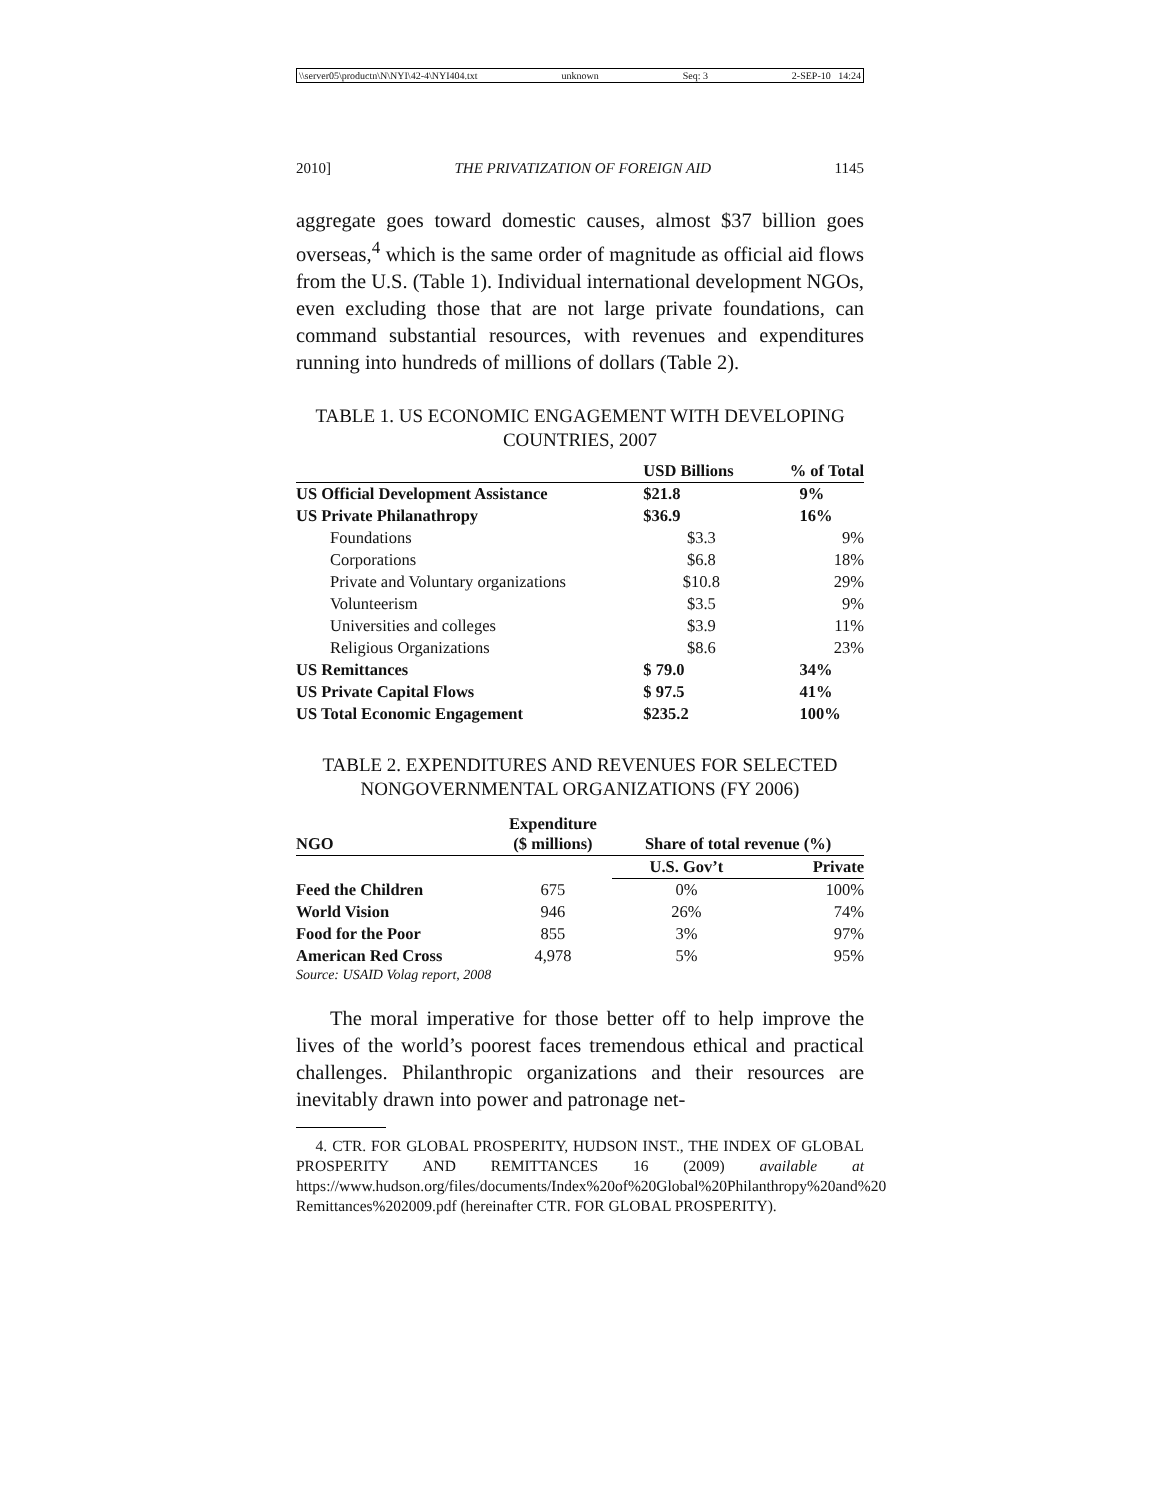\\server05\productn\N\NYI\42-4\NYI404.txt unknown Seq: 3 2-SEP-10 14:24
2010] THE PRIVATIZATION OF FOREIGN AID 1145
aggregate goes toward domestic causes, almost $37 billion goes overseas,<sup>4</sup> which is the same order of magnitude as official aid flows from the U.S. (Table 1). Individual international development NGOs, even excluding those that are not large private foundations, can command substantial resources, with revenues and expenditures running into hundreds of millions of dollars (Table 2).
TABLE 1. US ECONOMIC ENGAGEMENT WITH DEVELOPING COUNTRIES, 2007
| | USD Billions | % of Total |
| --- | --- | --- |
| US Official Development Assistance | $21.8 | 9% |
| US Private Philanathropy | $36.9 | 16% |
| Foundations | $3.3 | 9% |
| Corporations | $6.8 | 18% |
| Private and Voluntary organizations | $10.8 | 29% |
| Volunteerism | $3.5 | 9% |
| Universities and colleges | $3.9 | 11% |
| Religious Organizations | $8.6 | 23% |
| US Remittances | $ 79.0 | 34% |
| US Private Capital Flows | $ 97.5 | 41% |
| US Total Economic Engagement | $235.2 | 100% |
TABLE 2. EXPENDITURES AND REVENUES FOR SELECTED NONGOVERNMENTAL ORGANIZATIONS (FY 2006)
| NGO | Expenditure ($ millions) | Share of total revenue (%) | |
| --- | --- | --- | --- |
| | | U.S. Gov’t | Private |
| Feed the Children | 675 | 0% | 100% |
| World Vision | 946 | 26% | 74% |
| Food for the Poor | 855 | 3% | 97% |
| American Red Cross | 4,978 | 5% | 95% |
Source: USAID Volag report, 2008
The moral imperative for those better off to help improve the lives of the world’s poorest faces tremendous ethical and practical challenges. Philanthropic organizations and their resources are inevitably drawn into power and patronage net-
4. CTR. FOR GLOBAL PROSPERITY, HUDSON INST., THE INDEX OF GLOBAL PROSPERITY AND REMITTANCES 16 (2009) available at https://www.hudson.org/files/documents/Index%20of%20Global%20Philanthropy%20and%20 Remittances%202009.pdf (hereinafter CTR. FOR GLOBAL PROSPERITY).